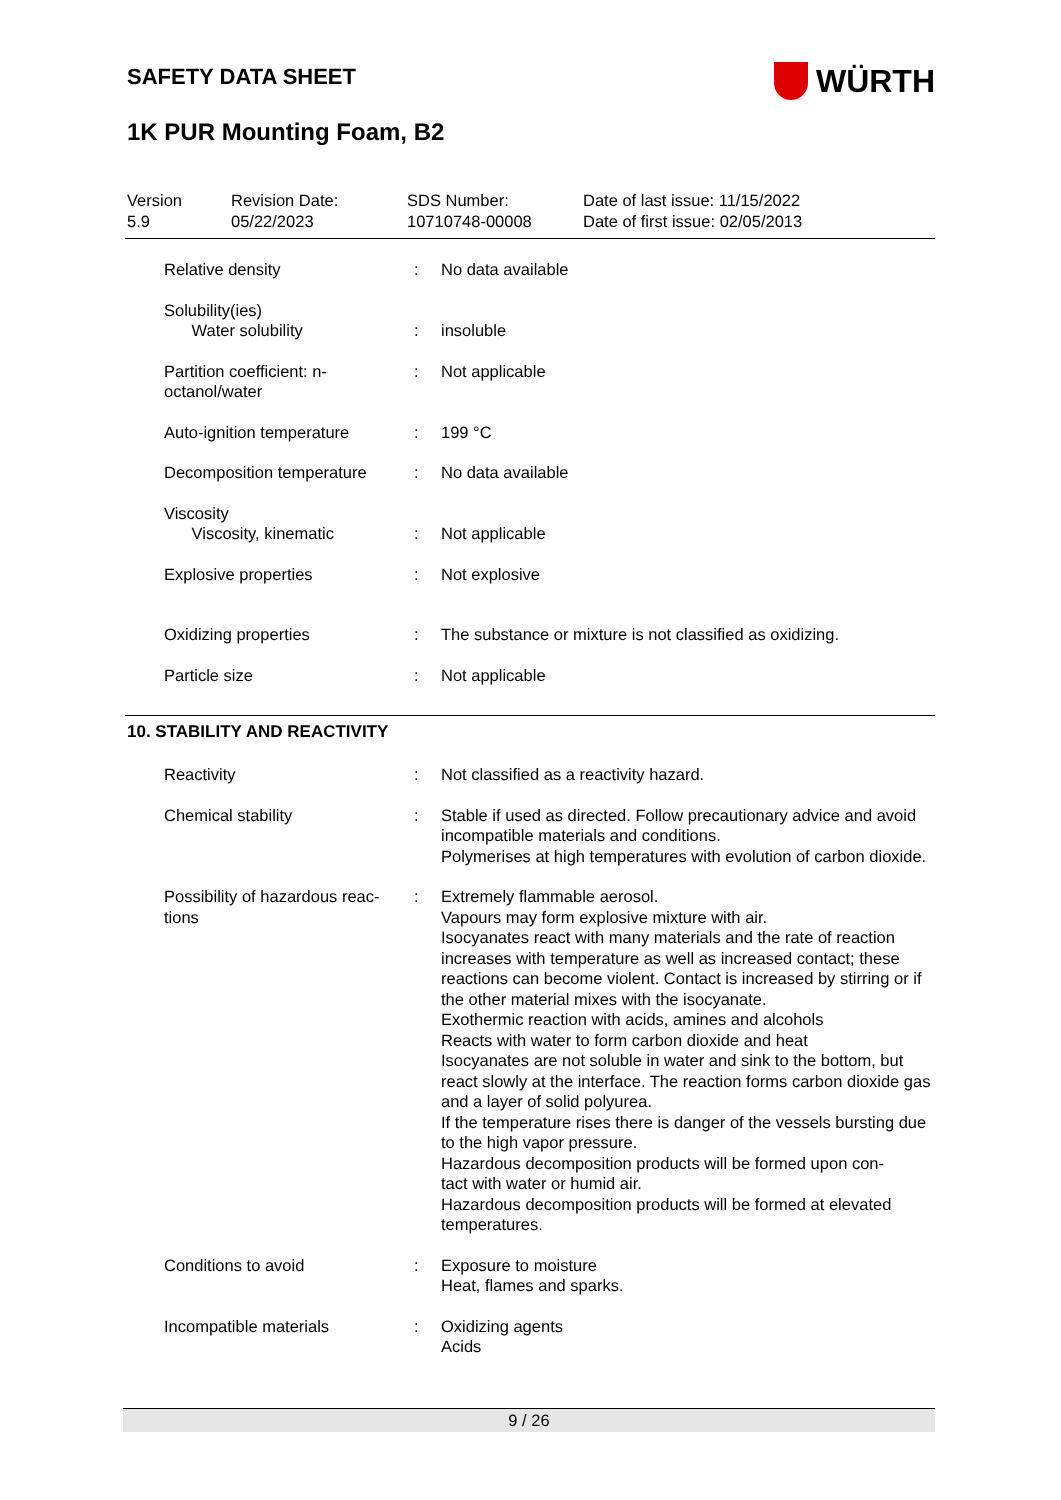WÜRTH
SAFETY DATA SHEET
1K PUR Mounting Foam, B2
Version
5.9
Revision Date:
05/22/2023
SDS Number:
10710748-00008
Date of last issue: 11/15/2022
Date of first issue: 02/05/2013
| Relative density | : | No data available |
| Solubility(ies) | | |
| Water solubility | : | insoluble |
| Partition coefficient: n- octanol/water | : | Not applicable |
| Auto-ignition temperature | : | 199 °C |
| Decomposition temperature | : | No data available |
| Viscosity | | |
| Viscosity, kinematic | : | Not applicable |
| Explosive properties | : | Not explosive |
| Oxidizing properties | : | The substance or mixture is not classified as oxidizing. |
| Particle size | : | Not applicable |
10. STABILITY AND REACTIVITY
| Reactivity | : | Not classified as a reactivity hazard. |
| Chemical stability | : | Stable if used as directed. Follow precautionary advice and avoid incompatible materials and conditions. Polymerises at high temperatures with evolution of carbon dioxide. |
| Possibility of hazardous reac- tions | : | Extremely flammable aerosol. Vapours may form explosive mixture with air. Isocyanates react with many materials and the rate of reaction increases with temperature as well as increased contact; these reactions can become violent. Contact is increased by stirring or if the other material mixes with the isocyanate. Exothermic reaction with acids, amines and alcohols Reacts with water to form carbon dioxide and heat Isocyanates are not soluble in water and sink to the bottom, but react slowly at the interface. The reaction forms carbon dioxide gas and a layer of solid polyurea. If the temperature rises there is danger of the vessels bursting due to the high vapor pressure. Hazardous decomposition products will be formed upon con- tact with water or humid air. Hazardous decomposition products will be formed at elevated temperatures. |
| Conditions to avoid | : | Exposure to moisture Heat, flames and sparks. |
| Incompatible materials | : | Oxidizing agents Acids |
9 / 26